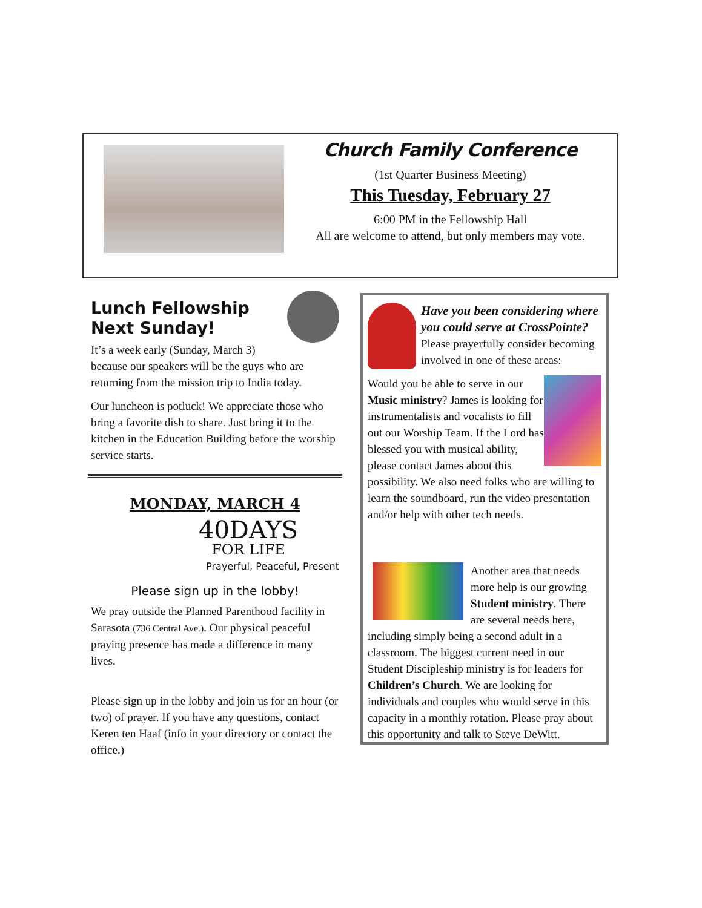Church Family Conference
(1st Quarter Business Meeting)
This Tuesday, February 27
6:00 PM in the Fellowship Hall
All are welcome to attend, but only members may vote.
Lunch Fellowship
Next Sunday!
It’s a week early (Sunday, March 3) because our speakers will be the guys who are returning from the mission trip to India today.
Our luncheon is potluck! We appreciate those who bring a favorite dish to share. Just bring it to the kitchen in the Education Building before the worship service starts.
MONDAY, MARCH 4
40DAYS
FOR LIFE
Prayerful, Peaceful, Present
Please sign up in the lobby!
We pray outside the Planned Parenthood facility in Sarasota (736 Central Ave.). Our physical peaceful praying presence has made a difference in many lives.
Please sign up in the lobby and join us for an hour (or two) of prayer. If you have any questions, contact Keren ten Haaf (info in your directory or contact the office.)
Have you been considering where you could serve at CrossPointe? Please prayerfully consider becoming involved in one of these areas:
Would you be able to serve in our Music ministry? James is looking for instrumentalists and vocalists to fill out our Worship Team. If the Lord has blessed you with musical ability, please contact James about this possibility. We also need folks who are willing to learn the soundboard, run the video presentation and/or help with other tech needs.
Another area that needs more help is our growing Student ministry. There are several needs here, including simply being a second adult in a classroom. The biggest current need in our Student Discipleship ministry is for leaders for Children’s Church. We are looking for individuals and couples who would serve in this capacity in a monthly rotation. Please pray about this opportunity and talk to Steve DeWitt.